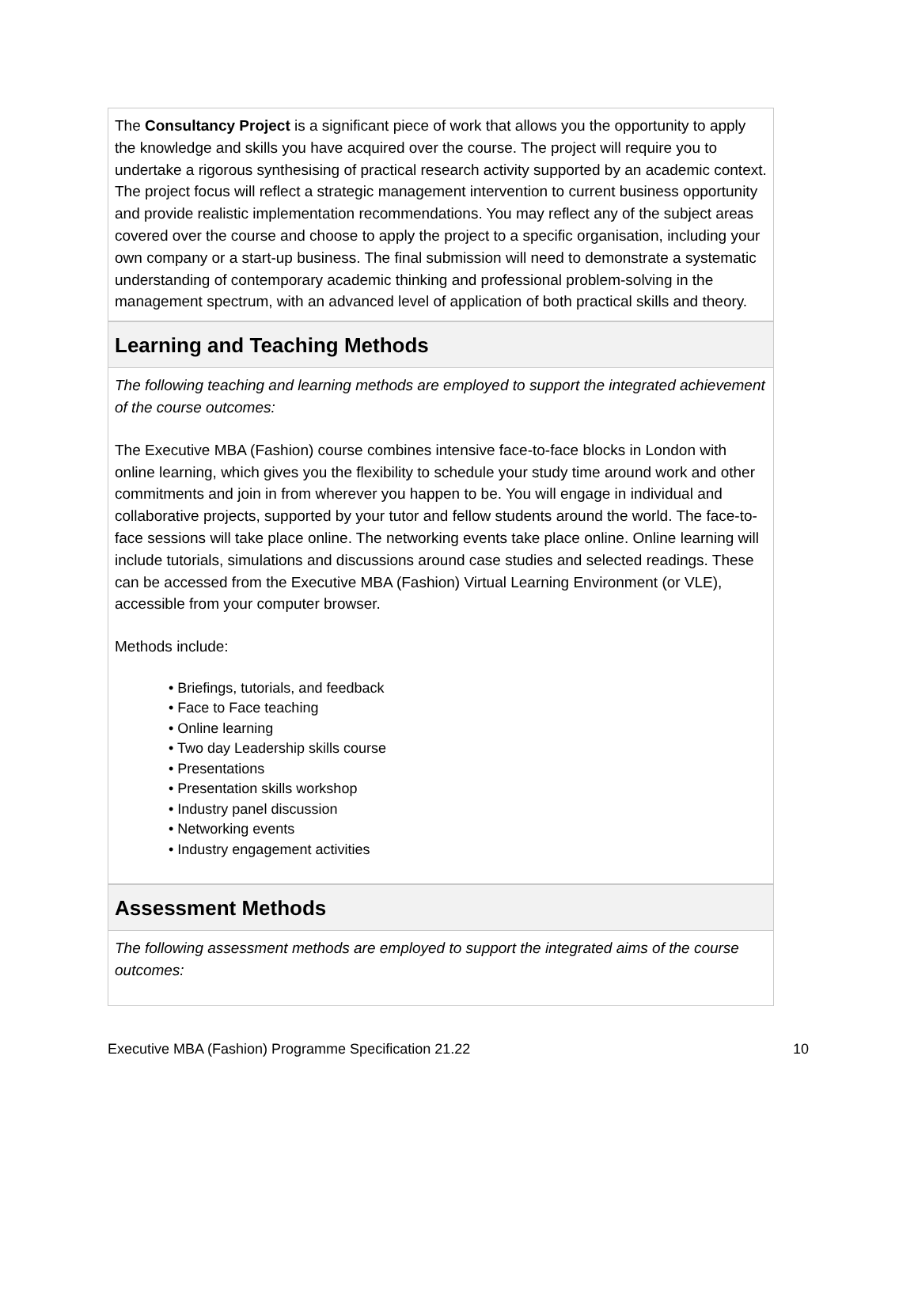The Consultancy Project is a significant piece of work that allows you the opportunity to apply the knowledge and skills you have acquired over the course. The project will require you to undertake a rigorous synthesising of practical research activity supported by an academic context. The project focus will reflect a strategic management intervention to current business opportunity and provide realistic implementation recommendations. You may reflect any of the subject areas covered over the course and choose to apply the project to a specific organisation, including your own company or a start-up business. The final submission will need to demonstrate a systematic understanding of contemporary academic thinking and professional problem-solving in the management spectrum, with an advanced level of application of both practical skills and theory.
Learning and Teaching Methods
The following teaching and learning methods are employed to support the integrated achievement of the course outcomes:
The Executive MBA (Fashion) course combines intensive face-to-face blocks in London with online learning, which gives you the flexibility to schedule your study time around work and other commitments and join in from wherever you happen to be. You will engage in individual and collaborative projects, supported by your tutor and fellow students around the world. The face-to-face sessions will take place online. The networking events take place online. Online learning will include tutorials, simulations and discussions around case studies and selected readings. These can be accessed from the Executive MBA (Fashion) Virtual Learning Environment (or VLE), accessible from your computer browser.
Methods include:
• Briefings, tutorials, and feedback
• Face to Face teaching
• Online learning
• Two day Leadership skills course
• Presentations
• Presentation skills workshop
• Industry panel discussion
• Networking events
• Industry engagement activities
Assessment Methods
The following assessment methods are employed to support the integrated aims of the course outcomes:
Executive MBA (Fashion) Programme Specification 21.22 10